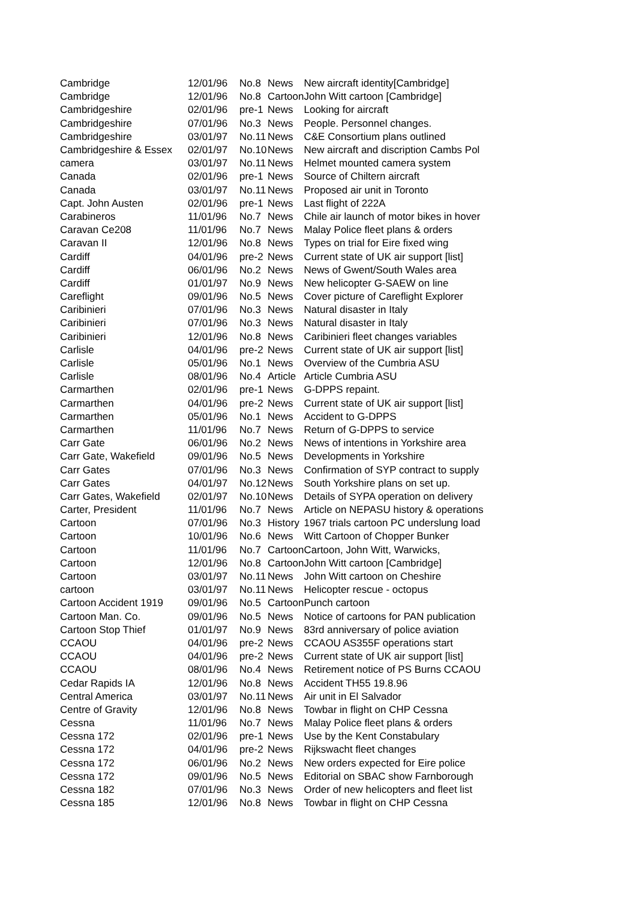| Cambridge | 12/01/96 | No.8 | News | New aircraft identity[Cambridge] |
| Cambridge | 12/01/96 | No.8 | Cartoon | John Witt cartoon [Cambridge] |
| Cambridgeshire | 02/01/96 | pre-1 | News | Looking for aircraft |
| Cambridgeshire | 07/01/96 | No.3 | News | People. Personnel changes. |
| Cambridgeshire | 03/01/97 | No.11 | News | C&E Consortium plans outlined |
| Cambridgeshire & Essex | 02/01/97 | No.10 | News | New aircraft and discription Cambs Pol |
| camera | 03/01/97 | No.11 | News | Helmet mounted camera system |
| Canada | 02/01/96 | pre-1 | News | Source of Chiltern aircraft |
| Canada | 03/01/97 | No.11 | News | Proposed air unit in Toronto |
| Capt. John Austen | 02/01/96 | pre-1 | News | Last flight of 222A |
| Carabineros | 11/01/96 | No.7 | News | Chile air launch of motor bikes in hover |
| Caravan Ce208 | 11/01/96 | No.7 | News | Malay Police fleet plans & orders |
| Caravan II | 12/01/96 | No.8 | News | Types on trial for Eire fixed wing |
| Cardiff | 04/01/96 | pre-2 | News | Current state of UK air support [list] |
| Cardiff | 06/01/96 | No.2 | News | News of Gwent/South Wales area |
| Cardiff | 01/01/97 | No.9 | News | New helicopter G-SAEW on line |
| Careflight | 09/01/96 | No.5 | News | Cover picture of Careflight Explorer |
| Caribinieri | 07/01/96 | No.3 | News | Natural disaster in Italy |
| Caribinieri | 07/01/96 | No.3 | News | Natural disaster in Italy |
| Caribinieri | 12/01/96 | No.8 | News | Caribinieri fleet changes variables |
| Carlisle | 04/01/96 | pre-2 | News | Current state of UK air support [list] |
| Carlisle | 05/01/96 | No.1 | News | Overview of the Cumbria ASU |
| Carlisle | 08/01/96 | No.4 | Article | Article Cumbria ASU |
| Carmarthen | 02/01/96 | pre-1 | News | G-DPPS repaint. |
| Carmarthen | 04/01/96 | pre-2 | News | Current state of UK air support [list] |
| Carmarthen | 05/01/96 | No.1 | News | Accident to G-DPPS |
| Carmarthen | 11/01/96 | No.7 | News | Return of G-DPPS to service |
| Carr Gate | 06/01/96 | No.2 | News | News of intentions in Yorkshire area |
| Carr Gate, Wakefield | 09/01/96 | No.5 | News | Developments in Yorkshire |
| Carr Gates | 07/01/96 | No.3 | News | Confirmation of SYP contract to supply |
| Carr Gates | 04/01/97 | No.12 | News | South Yorkshire plans on set up. |
| Carr Gates, Wakefield | 02/01/97 | No.10 | News | Details of SYPA operation on delivery |
| Carter, President | 11/01/96 | No.7 | News | Article on NEPASU history & operations |
| Cartoon | 07/01/96 | No.3 | History | 1967 trials cartoon PC underslung load |
| Cartoon | 10/01/96 | No.6 | News | Witt Cartoon of Chopper Bunker |
| Cartoon | 11/01/96 | No.7 | Cartoon | Cartoon, John Witt, Warwicks, |
| Cartoon | 12/01/96 | No.8 | Cartoon | John Witt cartoon [Cambridge] |
| Cartoon | 03/01/97 | No.11 | News | John Witt cartoon on Cheshire |
| cartoon | 03/01/97 | No.11 | News | Helicopter rescue - octopus |
| Cartoon Accident 1919 | 09/01/96 | No.5 | Cartoon | Punch cartoon |
| Cartoon Man. Co. | 09/01/96 | No.5 | News | Notice of cartoons for PAN publication |
| Cartoon Stop Thief | 01/01/97 | No.9 | News | 83rd anniversary of police aviation |
| CCAOU | 04/01/96 | pre-2 | News | CCAOU AS355F operations start |
| CCAOU | 04/01/96 | pre-2 | News | Current state of UK air support [list] |
| CCAOU | 08/01/96 | No.4 | News | Retirement notice of PS Burns CCAOU |
| Cedar Rapids IA | 12/01/96 | No.8 | News | Accident TH55 19.8.96 |
| Central America | 03/01/97 | No.11 | News | Air unit in El Salvador |
| Centre of Gravity | 12/01/96 | No.8 | News | Towbar in flight on CHP Cessna |
| Cessna | 11/01/96 | No.7 | News | Malay Police fleet plans & orders |
| Cessna 172 | 02/01/96 | pre-1 | News | Use by the Kent Constabulary |
| Cessna 172 | 04/01/96 | pre-2 | News | Rijkswacht fleet changes |
| Cessna 172 | 06/01/96 | No.2 | News | New orders expected for Eire police |
| Cessna 172 | 09/01/96 | No.5 | News | Editorial on SBAC show Farnborough |
| Cessna 182 | 07/01/96 | No.3 | News | Order of new helicopters and fleet list |
| Cessna 185 | 12/01/96 | No.8 | News | Towbar in flight on CHP Cessna |